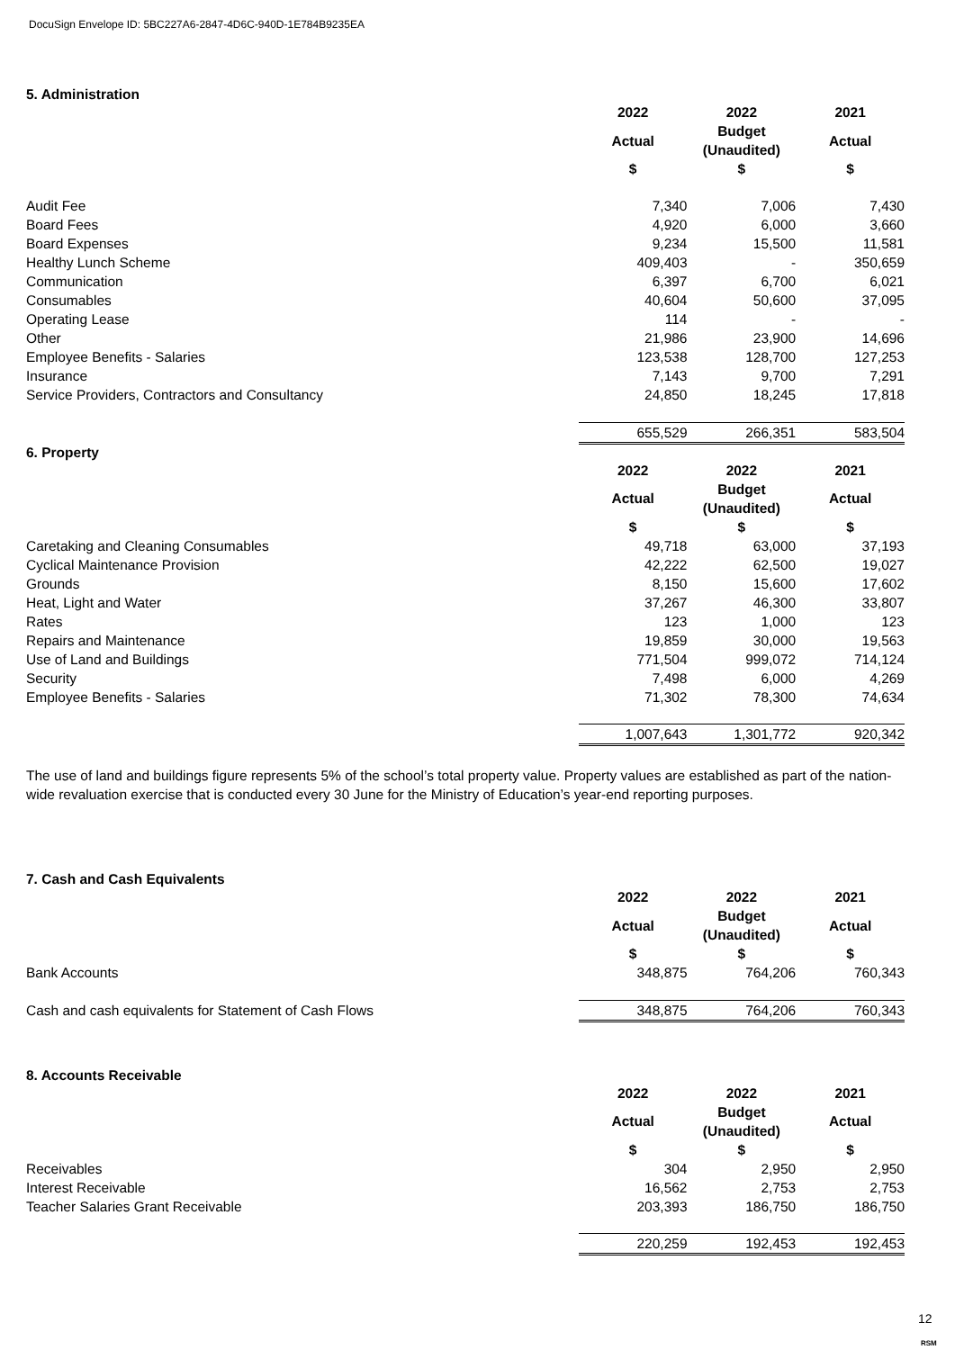DocuSign Envelope ID: 5BC227A6-2847-4D6C-940D-1E784B9235EA
5. Administration
| | 2022 | 2022 | 2021 |
| | Actual | Budget (Unaudited) | Actual |
| | $ | $ | $ |
| Audit Fee | 7,340 | 7,006 | 7,430 |
| Board Fees | 4,920 | 6,000 | 3,660 |
| Board Expenses | 9,234 | 15,500 | 11,581 |
| Healthy Lunch Scheme | 409,403 | - | 350,659 |
| Communication | 6,397 | 6,700 | 6,021 |
| Consumables | 40,604 | 50,600 | 37,095 |
| Operating Lease | 114 | - | - |
| Other | 21,986 | 23,900 | 14,696 |
| Employee Benefits - Salaries | 123,538 | 128,700 | 127,253 |
| Insurance | 7,143 | 9,700 | 7,291 |
| Service Providers, Contractors and Consultancy | 24,850 | 18,245 | 17,818 |
| | 655,529 | 266,351 | 583,504 |
6. Property
| | 2022 | 2022 | 2021 |
| | Actual | Budget (Unaudited) | Actual |
| | $ | $ | $ |
| Caretaking and Cleaning Consumables | 49,718 | 63,000 | 37,193 |
| Cyclical Maintenance Provision | 42,222 | 62,500 | 19,027 |
| Grounds | 8,150 | 15,600 | 17,602 |
| Heat, Light and Water | 37,267 | 46,300 | 33,807 |
| Rates | 123 | 1,000 | 123 |
| Repairs and Maintenance | 19,859 | 30,000 | 19,563 |
| Use of Land and Buildings | 771,504 | 999,072 | 714,124 |
| Security | 7,498 | 6,000 | 4,269 |
| Employee Benefits - Salaries | 71,302 | 78,300 | 74,634 |
| | 1,007,643 | 1,301,772 | 920,342 |
The use of land and buildings figure represents 5% of the school’s total property value. Property values are established as part of the nation-wide revaluation exercise that is conducted every 30 June for the Ministry of Education’s year-end reporting purposes.
7. Cash and Cash Equivalents
| | 2022 | 2022 | 2021 |
| | Actual | Budget (Unaudited) | Actual |
| | $ | $ | $ |
| Bank Accounts | 348,875 | 764,206 | 760,343 |
| Cash and cash equivalents for Statement of Cash Flows | 348,875 | 764,206 | 760,343 |
8. Accounts Receivable
| | 2022 | 2022 | 2021 |
| | Actual | Budget (Unaudited) | Actual |
| | $ | $ | $ |
| Receivables | 304 | 2,950 | 2,950 |
| Interest Receivable | 16,562 | 2,753 | 2,753 |
| Teacher Salaries Grant Receivable | 203,393 | 186,750 | 186,750 |
| | 220,259 | 192,453 | 192,453 |
12
RSM